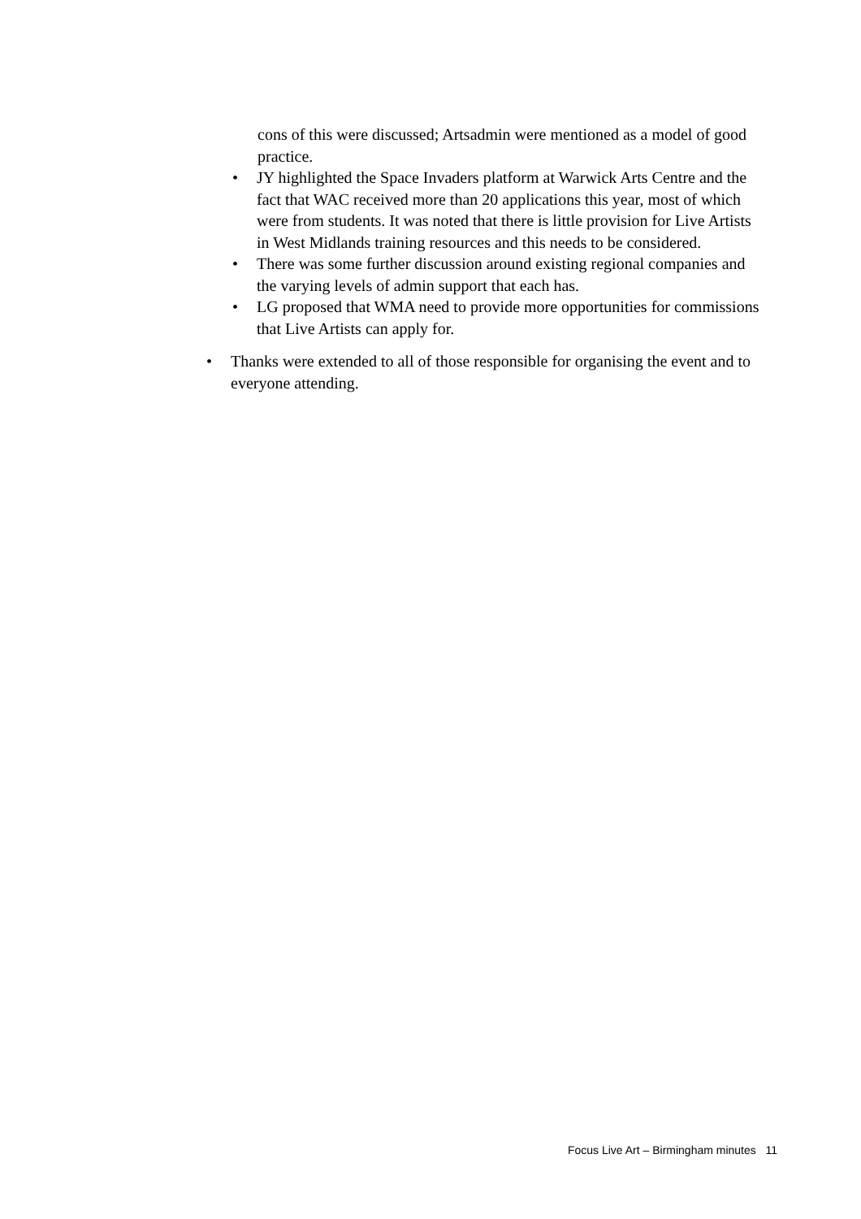cons of this were discussed; Artsadmin were mentioned as a model of good practice.
• JY highlighted the Space Invaders platform at Warwick Arts Centre and the fact that WAC received more than 20 applications this year, most of which were from students. It was noted that there is little provision for Live Artists in West Midlands training resources and this needs to be considered.
• There was some further discussion around existing regional companies and the varying levels of admin support that each has.
• LG proposed that WMA need to provide more opportunities for commissions that Live Artists can apply for.
• Thanks were extended to all of those responsible for organising the event and to everyone attending.
Focus Live Art – Birmingham minutes 11